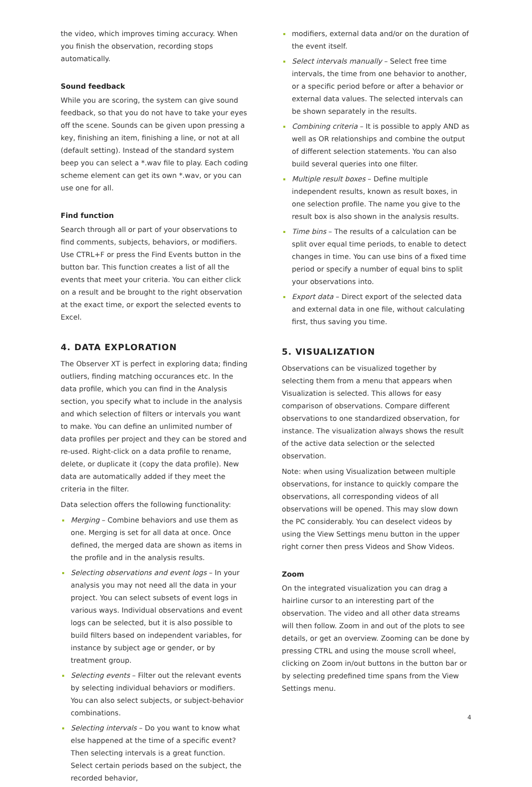the video, which improves timing accuracy. When you finish the observation, recording stops automatically.
Sound feedback
While you are scoring, the system can give sound feed­back, so that you do not have to take your eyes off the scene. Sounds can be given upon pressing a key, finishing an item, finishing a line, or not at all (default setting). Instead of the standard system beep you can select a *.wav file to play. Each coding scheme element can get its own *.wav, or you can use one for all.
Find function
Search through all or part of your observations to find comments, subjects, behaviors, or modifiers. Use CTRL+F or press the Find Events button in the button bar. This function creates a list of all the events that meet your criteria. You can either click on a result and be brought to the right observation at the exact time, or export the selected events to Excel.
4. DATA EXPLORATION
The Observer XT is perfect in exploring data; finding outliers, finding matching occurances etc. In the data profile, which you can find in the Analysis section, you specify what to include in the analysis and which selection of filters or intervals you want to make. You can define an unlimited number of data profiles per project and they can be stored and re-used. Right-click on a data profile to rename, delete, or duplicate it (copy the data profile). New data are automatically added if they meet the criteria in the filter.
Data selection offers the following functionality:
Merging – Combine behaviors and use them as one. Merging is set for all data at once. Once defined, the merged data are shown as items in the profile and in the analysis results.
Selecting observations and event logs – In your analysis you may not need all the data in your project. You can select subsets of event logs in various ways. Individual observations and event logs can be selected, but it is also possible to build filters based on independent variables, for instance by subject age or gender, or by treatment group.
Selecting events – Filter out the relevant events by selecting individual behaviors or modifiers. You can also select subjects, or subject-behavior combinations.
Selecting intervals – Do you want to know what else happened at the time of a specific event? Then selecting intervals is a great function. Select certain periods based on the subject, the recorded behavior,
modifiers, external data and/or on the duration of the event itself.
Select intervals manually – Select free time intervals, the time from one behavior to another, or a specific period before or after a behavior or external data values. The selected intervals can be shown separately in the results.
Combining criteria – It is possible to apply AND as well as OR relationships and combine the output of different selection statements. You can also build several queries into one filter.
Multiple result boxes – Define multiple independent results, known as result boxes, in one selection profile. The name you give to the result box is also shown in the analysis results.
Time bins – The results of a calculation can be split over equal time periods, to enable to detect changes in time. You can use bins of a fixed time period or specify a number of equal bins to split your obser­vations into.
Export data – Direct export of the selected data and external data in one file, without calculating first, thus saving you time.
5. VISUALIZATION
Observations can be visualized together by selecting them from a menu that appears when Visualization is selected. This allows for easy comparison of observations. Compare different observations to one standardized observation, for instance. The visualization always shows the result of the active data selection or the selected observation.
Note: when using Visualization between multiple obser­vations, for instance to quickly compare the observations, all corresponding videos of all observations will be opened. This may slow down the PC considerably. You can deselect videos by using the View Settings menu button in the upper right corner then press Videos and Show Videos.
Zoom
On the integrated visualization you can drag a hairline cursor to an interesting part of the observation. The video and all other data streams will then follow. Zoom in and out of the plots to see details, or get an overview. Zooming can be done by pressing CTRL and using the mouse scroll wheel, clicking on Zoom in/out buttons in the button bar or by selecting predefined time spans from the View Settings menu.
4